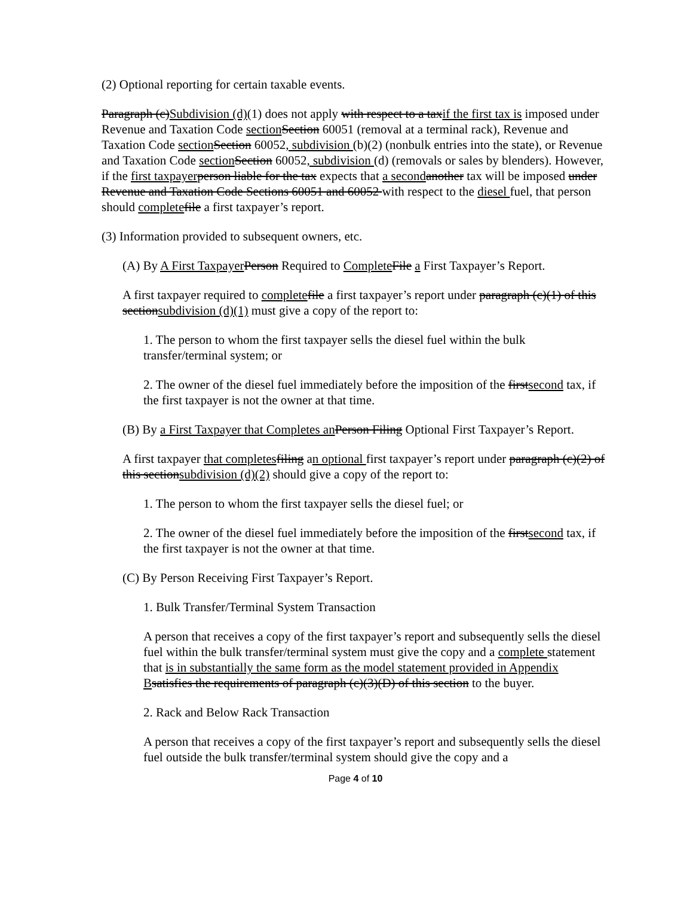(2) Optional reporting for certain taxable events.
Paragraph (c)Subdivision (d)(1) does not apply with respect to a taxif the first tax is imposed under Revenue and Taxation Code section Section 60051 (removal at a terminal rack), Revenue and Taxation Code section Section 60052, subdivision (b)(2) (nonbulk entries into the state), or Revenue and Taxation Code section Section 60052, subdivision (d) (removals or sales by blenders). However, if the first taxpayer person liable for the tax expects that a second another tax will be imposed under Revenue and Taxation Code Sections 60051 and 60052 with respect to the diesel fuel, that person should complete file a first taxpayer’s report.
(3) Information provided to subsequent owners, etc.
(A) By A First Taxpayer Person Required to Complete File a First Taxpayer’s Report.
A first taxpayer required to complete file a first taxpayer’s report under paragraph (c)(1) of this sectionsubdivision (d)(1) must give a copy of the report to:
1. The person to whom the first taxpayer sells the diesel fuel within the bulk transfer/terminal system; or
2. The owner of the diesel fuel immediately before the imposition of the firstsecond tax, if the first taxpayer is not the owner at that time.
(B) By a First Taxpayer that Completes an Person Filing Optional First Taxpayer’s Report.
A first taxpayer that completes filing an optional first taxpayer’s report under paragraph (c)(2) of this sectionsubdivision (d)(2) should give a copy of the report to:
1. The person to whom the first taxpayer sells the diesel fuel; or
2. The owner of the diesel fuel immediately before the imposition of the firstsecond tax, if the first taxpayer is not the owner at that time.
(C) By Person Receiving First Taxpayer’s Report.
1. Bulk Transfer/Terminal System Transaction
A person that receives a copy of the first taxpayer’s report and subsequently sells the diesel fuel within the bulk transfer/terminal system must give the copy and a complete statement that is in substantially the same form as the model statement provided in Appendix B satisfies the requirements of paragraph (c)(3)(D) of this section to the buyer.
2. Rack and Below Rack Transaction
A person that receives a copy of the first taxpayer’s report and subsequently sells the diesel fuel outside the bulk transfer/terminal system should give the copy and a
Page 4 of 10